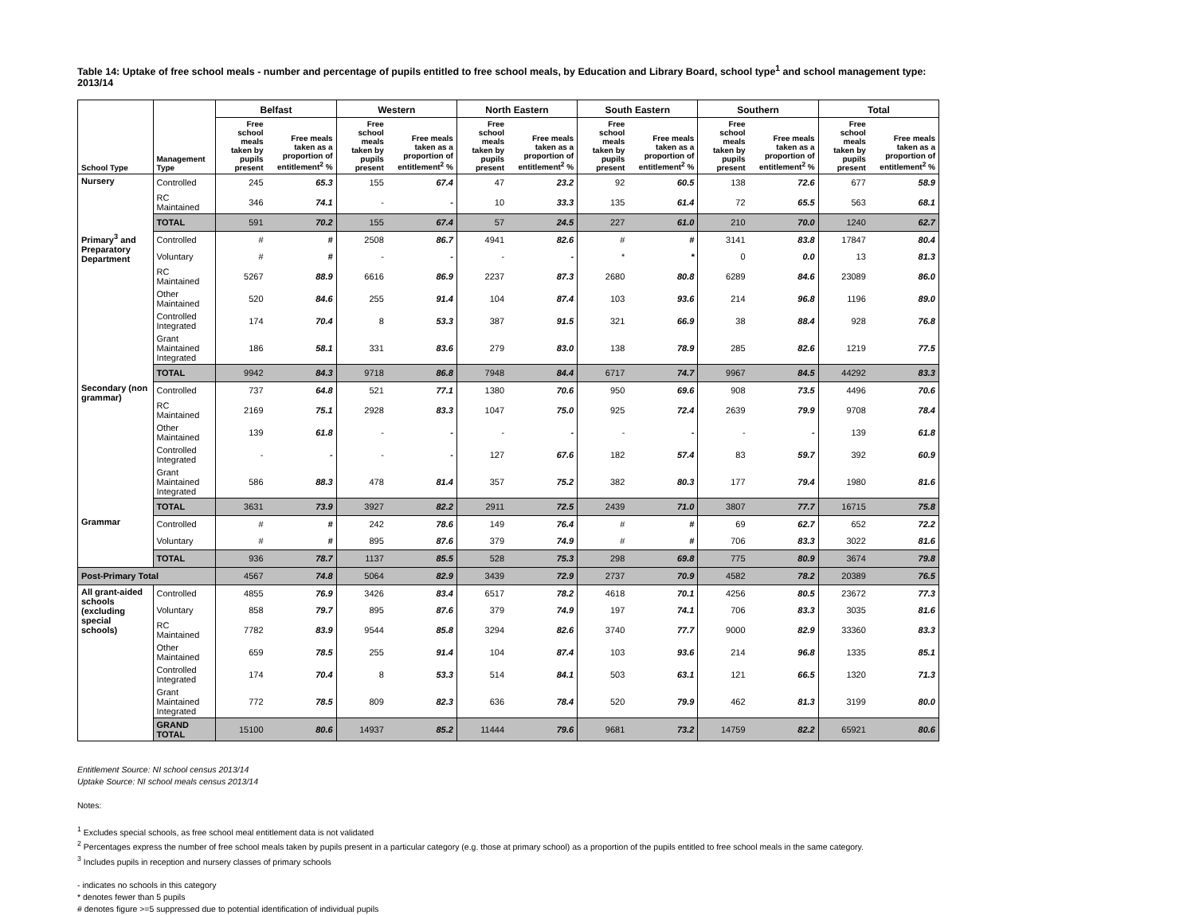Table 14: Uptake of free school meals - number and percentage of pupils entitled to free school meals, by Education and Library Board, school type<sup>1</sup> and school management type: 2013/14
| | | Belfast | | Western | | North Eastern | | South Eastern | | Southern | | Total | |
| --- | --- | --- | --- | --- | --- | --- | --- | --- | --- | --- | --- | --- | --- |
| School Type | Management Type | Free school meals taken by pupils present | Free meals taken as a proportion of entitlement<sup>2</sup> % | Free school meals taken by pupils present | Free meals taken as a proportion of entitlement<sup>2</sup> % | Free school meals taken by pupils present | Free meals taken as a proportion of entitlement<sup>2</sup> % | Free school meals taken by pupils present | Free meals taken as a proportion of entitlement<sup>2</sup> % | Free school meals taken by pupils present | Free meals taken as a proportion of entitlement<sup>2</sup> % | Free school meals taken by pupils present | Free meals taken as a proportion of entitlement<sup>2</sup> % |
| Nursery | Controlled | 245 | 65.3 | 155 | 67.4 | 47 | 23.2 | 92 | 60.5 | 138 | 72.6 | 677 | 58.9 |
| | RC Maintained | 346 | 74.1 | - | - | 10 | 33.3 | 135 | 61.4 | 72 | 65.5 | 563 | 68.1 |
| | TOTAL | 591 | 70.2 | 155 | 67.4 | 57 | 24.5 | 227 | 61.0 | 210 | 70.0 | 1240 | 62.7 |
| Primary<sup>3</sup> and Preparatory Department | Controlled | # | # | 2508 | 86.7 | 4941 | 82.6 | # | # | 3141 | 83.8 | 17847 | 80.4 |
| | Voluntary | # | # | - | - | - | - | * | * | 0 | 0.0 | 13 | 81.3 |
| | RC Maintained | 5267 | 88.9 | 6616 | 86.9 | 2237 | 87.3 | 2680 | 80.8 | 6289 | 84.6 | 23089 | 86.0 |
| | Other Maintained | 520 | 84.6 | 255 | 91.4 | 104 | 87.4 | 103 | 93.6 | 214 | 96.8 | 1196 | 89.0 |
| | Controlled Integrated | 174 | 70.4 | 8 | 53.3 | 387 | 91.5 | 321 | 66.9 | 38 | 88.4 | 928 | 76.8 |
| | Grant Maintained Integrated | 186 | 58.1 | 331 | 83.6 | 279 | 83.0 | 138 | 78.9 | 285 | 82.6 | 1219 | 77.5 |
| | TOTAL | 9942 | 84.3 | 9718 | 86.8 | 7948 | 84.4 | 6717 | 74.7 | 9967 | 84.5 | 44292 | 83.3 |
| Secondary (non grammar) | Controlled | 737 | 64.8 | 521 | 77.1 | 1380 | 70.6 | 950 | 69.6 | 908 | 73.5 | 4496 | 70.6 |
| | RC Maintained | 2169 | 75.1 | 2928 | 83.3 | 1047 | 75.0 | 925 | 72.4 | 2639 | 79.9 | 9708 | 78.4 |
| | Other Maintained | 139 | 61.8 | - | - | - | - | - | - | - | - | 139 | 61.8 |
| | Controlled Integrated | - | - | - | - | 127 | 67.6 | 182 | 57.4 | 83 | 59.7 | 392 | 60.9 |
| | Grant Maintained Integrated | 586 | 88.3 | 478 | 81.4 | 357 | 75.2 | 382 | 80.3 | 177 | 79.4 | 1980 | 81.6 |
| | TOTAL | 3631 | 73.9 | 3927 | 82.2 | 2911 | 72.5 | 2439 | 71.0 | 3807 | 77.7 | 16715 | 75.8 |
| Grammar | Controlled | # | # | 242 | 78.6 | 149 | 76.4 | # | # | 69 | 62.7 | 652 | 72.2 |
| | Voluntary | # | # | 895 | 87.6 | 379 | 74.9 | # | # | 706 | 83.3 | 3022 | 81.6 |
| | TOTAL | 936 | 78.7 | 1137 | 85.5 | 528 | 75.3 | 298 | 69.8 | 775 | 80.9 | 3674 | 79.8 |
| Post-Primary Total | | 4567 | 74.8 | 5064 | 82.9 | 3439 | 72.9 | 2737 | 70.9 | 4582 | 78.2 | 20389 | 76.5 |
| All grant-aided schools (excluding special schools) | Controlled | 4855 | 76.9 | 3426 | 83.4 | 6517 | 78.2 | 4618 | 70.1 | 4256 | 80.5 | 23672 | 77.3 |
| | Voluntary | 858 | 79.7 | 895 | 87.6 | 379 | 74.9 | 197 | 74.1 | 706 | 83.3 | 3035 | 81.6 |
| | RC Maintained | 7782 | 83.9 | 9544 | 85.8 | 3294 | 82.6 | 3740 | 77.7 | 9000 | 82.9 | 33360 | 83.3 |
| | Other Maintained | 659 | 78.5 | 255 | 91.4 | 104 | 87.4 | 103 | 93.6 | 214 | 96.8 | 1335 | 85.1 |
| | Controlled Integrated | 174 | 70.4 | 8 | 53.3 | 514 | 84.1 | 503 | 63.1 | 121 | 66.5 | 1320 | 71.3 |
| | Grant Maintained Integrated | 772 | 78.5 | 809 | 82.3 | 636 | 78.4 | 520 | 79.9 | 462 | 81.3 | 3199 | 80.0 |
| | GRAND TOTAL | 15100 | 80.6 | 14937 | 85.2 | 11444 | 79.6 | 9681 | 73.2 | 14759 | 82.2 | 65921 | 80.6 |
Entitlement Source: NI school census 2013/14
Uptake Source: NI school meals census 2013/14
Notes:
<sup>1</sup> Excludes special schools, as free school meal entitlement data is not validated
<sup>2</sup> Percentages express the number of free school meals taken by pupils present in a particular category (e.g. those at primary school) as a proportion of the pupils entitled to free school meals in the same category.
<sup>3</sup> Includes pupils in reception and nursery classes of primary schools
- indicates no schools in this category
* denotes fewer than 5 pupils
# denotes figure >=5 suppressed due to potential identification of individual pupils